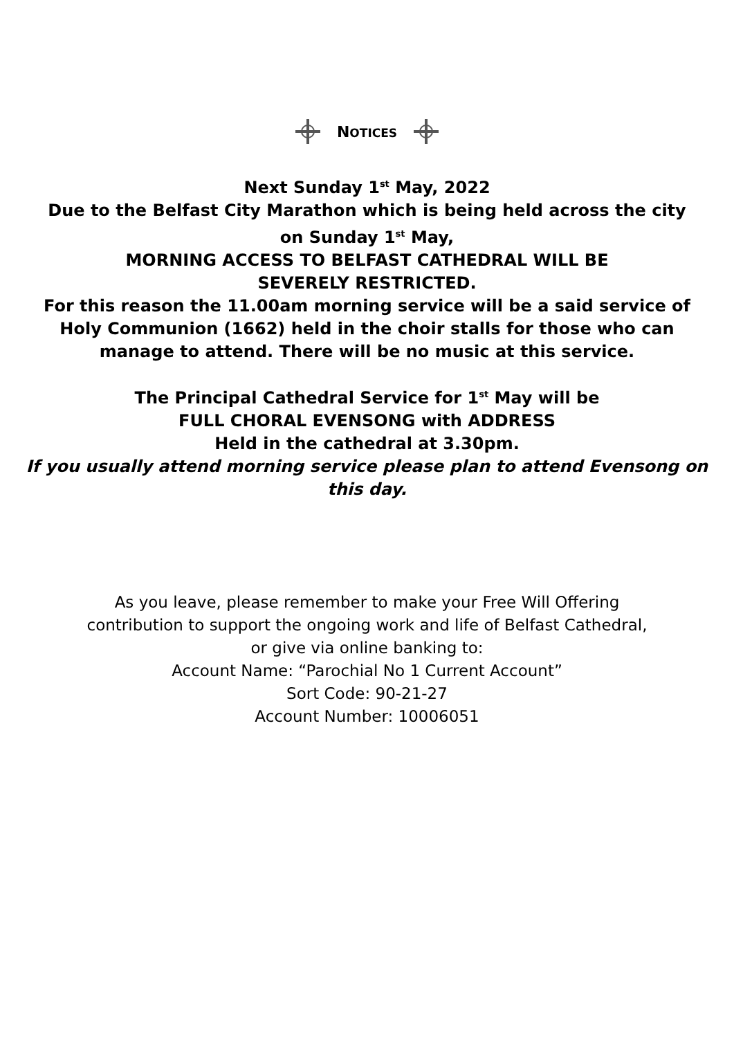NOTICES
Next Sunday 1<sup>st</sup> May, 2022
Due to the Belfast City Marathon which is being held across the city
on Sunday 1<sup>st</sup> May,
MORNING ACCESS TO BELFAST CATHEDRAL WILL BE
SEVERELY RESTRICTED.
For this reason the 11.00am morning service will be a said service of
Holy Communion (1662) held in the choir stalls for those who can
manage to attend. There will be no music at this service.
The Principal Cathedral Service for 1<sup>st</sup> May will be
FULL CHORAL EVENSONG with ADDRESS
Held in the cathedral at 3.30pm.
If you usually attend morning service please plan to attend Evensong on
this day.
As you leave, please remember to make your Free Will Offering
contribution to support the ongoing work and life of Belfast Cathedral,
or give via online banking to:
Account Name: “Parochial No 1 Current Account”
Sort Code: 90-21-27
Account Number: 10006051